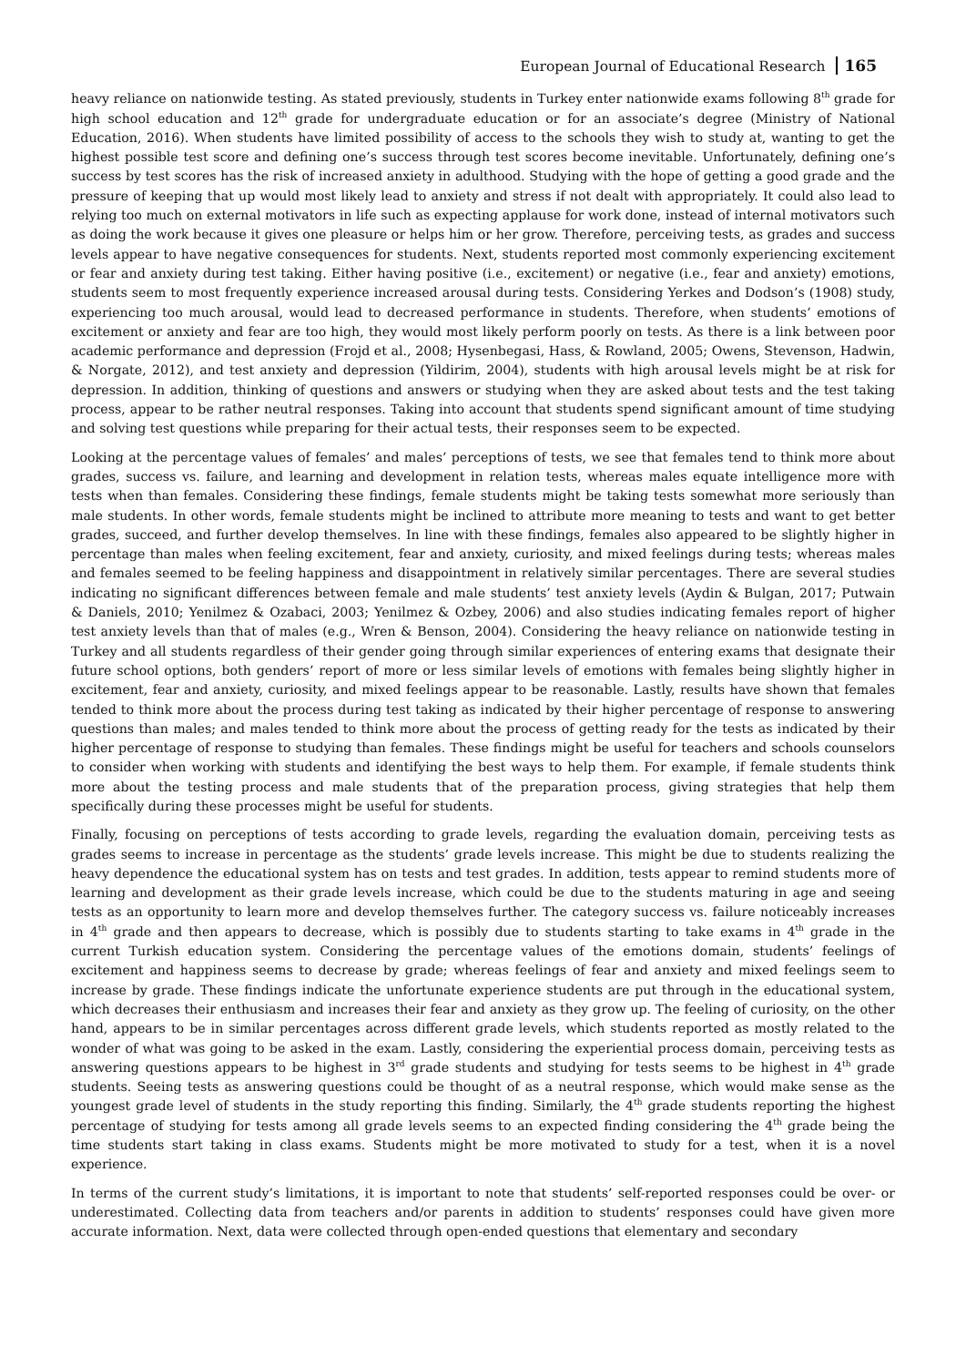European Journal of Educational Research 165
heavy reliance on nationwide testing. As stated previously, students in Turkey enter nationwide exams following 8<sup>th</sup> grade for high school education and 12<sup>th</sup> grade for undergraduate education or for an associate’s degree (Ministry of National Education, 2016). When students have limited possibility of access to the schools they wish to study at, wanting to get the highest possible test score and defining one’s success through test scores become inevitable. Unfortunately, defining one’s success by test scores has the risk of increased anxiety in adulthood. Studying with the hope of getting a good grade and the pressure of keeping that up would most likely lead to anxiety and stress if not dealt with appropriately. It could also lead to relying too much on external motivators in life such as expecting applause for work done, instead of internal motivators such as doing the work because it gives one pleasure or helps him or her grow. Therefore, perceiving tests, as grades and success levels appear to have negative consequences for students. Next, students reported most commonly experiencing excitement or fear and anxiety during test taking. Either having positive (i.e., excitement) or negative (i.e., fear and anxiety) emotions, students seem to most frequently experience increased arousal during tests. Considering Yerkes and Dodson’s (1908) study, experiencing too much arousal, would lead to decreased performance in students. Therefore, when students’ emotions of excitement or anxiety and fear are too high, they would most likely perform poorly on tests. As there is a link between poor academic performance and depression (Frojd et al., 2008; Hysenbegasi, Hass, & Rowland, 2005; Owens, Stevenson, Hadwin, & Norgate, 2012), and test anxiety and depression (Yildirim, 2004), students with high arousal levels might be at risk for depression. In addition, thinking of questions and answers or studying when they are asked about tests and the test taking process, appear to be rather neutral responses. Taking into account that students spend significant amount of time studying and solving test questions while preparing for their actual tests, their responses seem to be expected.
Looking at the percentage values of females’ and males’ perceptions of tests, we see that females tend to think more about grades, success vs. failure, and learning and development in relation tests, whereas males equate intelligence more with tests when than females. Considering these findings, female students might be taking tests somewhat more seriously than male students. In other words, female students might be inclined to attribute more meaning to tests and want to get better grades, succeed, and further develop themselves. In line with these findings, females also appeared to be slightly higher in percentage than males when feeling excitement, fear and anxiety, curiosity, and mixed feelings during tests; whereas males and females seemed to be feeling happiness and disappointment in relatively similar percentages. There are several studies indicating no significant differences between female and male students’ test anxiety levels (Aydin & Bulgan, 2017; Putwain & Daniels, 2010; Yenilmez & Ozabaci, 2003; Yenilmez & Ozbey, 2006) and also studies indicating females report of higher test anxiety levels than that of males (e.g., Wren & Benson, 2004). Considering the heavy reliance on nationwide testing in Turkey and all students regardless of their gender going through similar experiences of entering exams that designate their future school options, both genders’ report of more or less similar levels of emotions with females being slightly higher in excitement, fear and anxiety, curiosity, and mixed feelings appear to be reasonable. Lastly, results have shown that females tended to think more about the process during test taking as indicated by their higher percentage of response to answering questions than males; and males tended to think more about the process of getting ready for the tests as indicated by their higher percentage of response to studying than females. These findings might be useful for teachers and schools counselors to consider when working with students and identifying the best ways to help them. For example, if female students think more about the testing process and male students that of the preparation process, giving strategies that help them specifically during these processes might be useful for students.
Finally, focusing on perceptions of tests according to grade levels, regarding the evaluation domain, perceiving tests as grades seems to increase in percentage as the students’ grade levels increase. This might be due to students realizing the heavy dependence the educational system has on tests and test grades. In addition, tests appear to remind students more of learning and development as their grade levels increase, which could be due to the students maturing in age and seeing tests as an opportunity to learn more and develop themselves further. The category success vs. failure noticeably increases in 4<sup>th</sup> grade and then appears to decrease, which is possibly due to students starting to take exams in 4<sup>th</sup> grade in the current Turkish education system. Considering the percentage values of the emotions domain, students’ feelings of excitement and happiness seems to decrease by grade; whereas feelings of fear and anxiety and mixed feelings seem to increase by grade. These findings indicate the unfortunate experience students are put through in the educational system, which decreases their enthusiasm and increases their fear and anxiety as they grow up. The feeling of curiosity, on the other hand, appears to be in similar percentages across different grade levels, which students reported as mostly related to the wonder of what was going to be asked in the exam. Lastly, considering the experiential process domain, perceiving tests as answering questions appears to be highest in 3<sup>rd</sup> grade students and studying for tests seems to be highest in 4<sup>th</sup> grade students. Seeing tests as answering questions could be thought of as a neutral response, which would make sense as the youngest grade level of students in the study reporting this finding. Similarly, the 4<sup>th</sup> grade students reporting the highest percentage of studying for tests among all grade levels seems to an expected finding considering the 4<sup>th</sup> grade being the time students start taking in class exams. Students might be more motivated to study for a test, when it is a novel experience.
In terms of the current study’s limitations, it is important to note that students’ self-reported responses could be over- or underestimated. Collecting data from teachers and/or parents in addition to students’ responses could have given more accurate information. Next, data were collected through open-ended questions that elementary and secondary